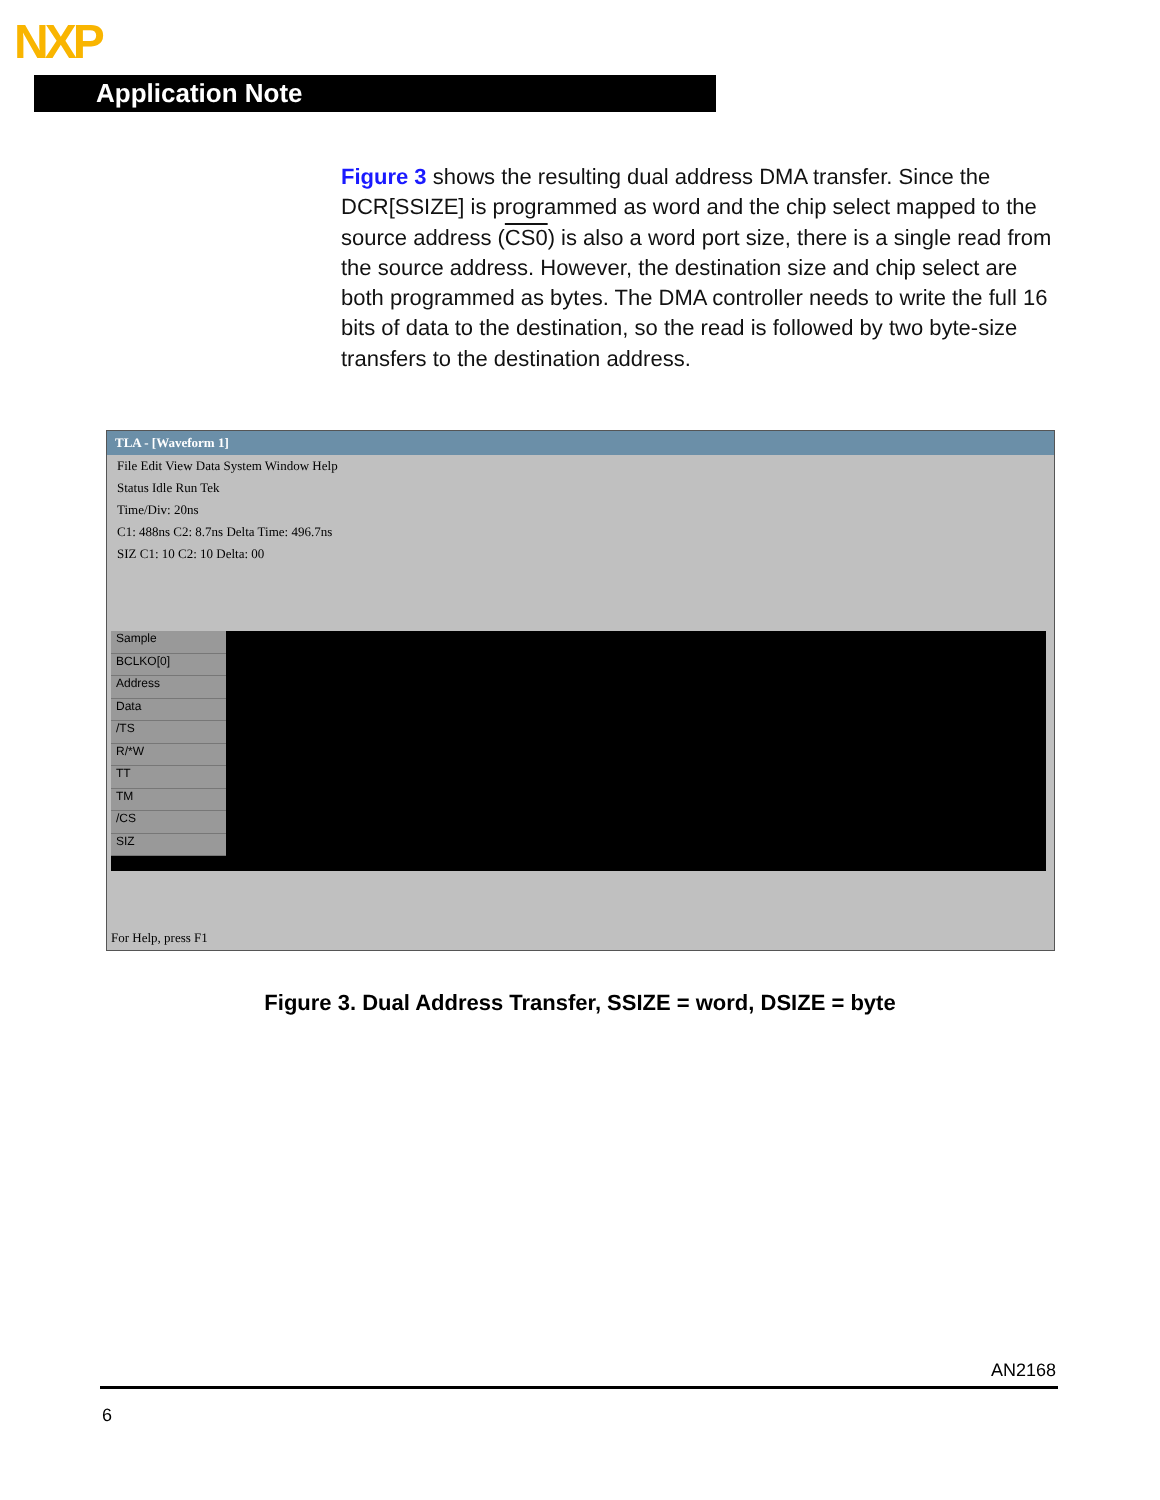NXP
Application Note
Figure 3 shows the resulting dual address DMA transfer. Since the DCR[SSIZE] is programmed as word and the chip select mapped to the source address (CS0) is also a word port size, there is a single read from the source address. However, the destination size and chip select are both programmed as bytes. The DMA controller needs to write the full 16 bits of data to the destination, so the read is followed by two byte-size transfers to the destination address.
TLA - [Waveform 1]
File Edit View Data System Window Help
Status Idle Run Tek
Time/Div: 20ns
C1: 488ns C2: 8.7ns Delta Time: 496.7ns
SIZ C1: 10 C2: 10 Delta: 00
Sample
BCLKO[0]
Address
Data
/TS
R/*W
TT
TM
/CS
SIZ
For Help, press F1
Figure 3. Dual Address Transfer, SSIZE = word, DSIZE = byte
AN2168
6